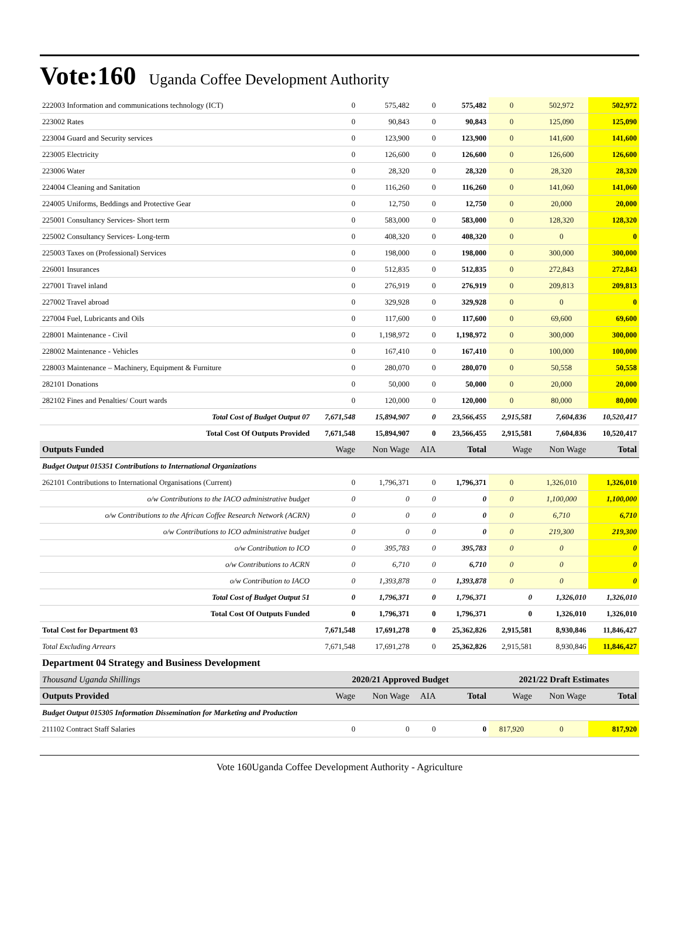Vote:160 Uganda Coffee Development Authority
| 222003 Information and communications technology (ICT) | 0 | 575,482 | 0 | 575,482 | 0 | 502,972 | 502,972 |
| 223002 Rates | 0 | 90,843 | 0 | 90,843 | 0 | 125,090 | 125,090 |
| 223004 Guard and Security services | 0 | 123,900 | 0 | 123,900 | 0 | 141,600 | 141,600 |
| 223005 Electricity | 0 | 126,600 | 0 | 126,600 | 0 | 126,600 | 126,600 |
| 223006 Water | 0 | 28,320 | 0 | 28,320 | 0 | 28,320 | 28,320 |
| 224004 Cleaning and Sanitation | 0 | 116,260 | 0 | 116,260 | 0 | 141,060 | 141,060 |
| 224005 Uniforms, Beddings and Protective Gear | 0 | 12,750 | 0 | 12,750 | 0 | 20,000 | 20,000 |
| 225001 Consultancy Services- Short term | 0 | 583,000 | 0 | 583,000 | 0 | 128,320 | 128,320 |
| 225002 Consultancy Services- Long-term | 0 | 408,320 | 0 | 408,320 | 0 | 0 | 0 |
| 225003 Taxes on (Professional) Services | 0 | 198,000 | 0 | 198,000 | 0 | 300,000 | 300,000 |
| 226001 Insurances | 0 | 512,835 | 0 | 512,835 | 0 | 272,843 | 272,843 |
| 227001 Travel inland | 0 | 276,919 | 0 | 276,919 | 0 | 209,813 | 209,813 |
| 227002 Travel abroad | 0 | 329,928 | 0 | 329,928 | 0 | 0 | 0 |
| 227004 Fuel, Lubricants and Oils | 0 | 117,600 | 0 | 117,600 | 0 | 69,600 | 69,600 |
| 228001 Maintenance - Civil | 0 | 1,198,972 | 0 | 1,198,972 | 0 | 300,000 | 300,000 |
| 228002 Maintenance - Vehicles | 0 | 167,410 | 0 | 167,410 | 0 | 100,000 | 100,000 |
| 228003 Maintenance – Machinery, Equipment & Furniture | 0 | 280,070 | 0 | 280,070 | 0 | 50,558 | 50,558 |
| 282101 Donations | 0 | 50,000 | 0 | 50,000 | 0 | 20,000 | 20,000 |
| 282102 Fines and Penalties/ Court wards | 0 | 120,000 | 0 | 120,000 | 0 | 80,000 | 80,000 |
| Total Cost of Budget Output 07 | 7,671,548 | 15,894,907 | 0 | 23,566,455 | 2,915,581 | 7,604,836 | 10,520,417 |
| Total Cost Of Outputs Provided | 7,671,548 | 15,894,907 | 0 | 23,566,455 | 2,915,581 | 7,604,836 | 10,520,417 |
| Outputs Funded | Wage | Non Wage | AIA | Total | Wage | Non Wage | Total |
| Budget Output 015351 Contributions to International Organizations | | | | | | | |
| 262101 Contributions to International Organisations (Current) | 0 | 1,796,371 | 0 | 1,796,371 | 0 | 1,326,010 | 1,326,010 |
| o/w Contributions to the IACO administrative budget | 0 | 0 | 0 | 0 | 0 | 1,100,000 | 1,100,000 |
| o/w Contributions to the African Coffee Research Network (ACRN) | 0 | 0 | 0 | 0 | 0 | 6,710 | 6,710 |
| o/w Contributions to ICO administrative budget | 0 | 0 | 0 | 0 | 0 | 219,300 | 219,300 |
| o/w Contribution to ICO | 0 | 395,783 | 0 | 395,783 | 0 | 0 | 0 |
| o/w Contributions to ACRN | 0 | 6,710 | 0 | 6,710 | 0 | 0 | 0 |
| o/w Contribution to IACO | 0 | 1,393,878 | 0 | 1,393,878 | 0 | 0 | 0 |
| Total Cost of Budget Output 51 | 0 | 1,796,371 | 0 | 1,796,371 | 0 | 1,326,010 | 1,326,010 |
| Total Cost Of Outputs Funded | 0 | 1,796,371 | 0 | 1,796,371 | 0 | 1,326,010 | 1,326,010 |
| Total Cost for Department 03 | 7,671,548 | 17,691,278 | 0 | 25,362,826 | 2,915,581 | 8,930,846 | 11,846,427 |
| Total Excluding Arrears | 7,671,548 | 17,691,278 | 0 | 25,362,826 | 2,915,581 | 8,930,846 | 11,846,427 |
| Department 04 Strategy and Business Development | | | | | | | |
| Thousand Uganda Shillings | 2020/21 Approved Budget | | | | 2021/22 Draft Estimates | | |
| Outputs Provided | Wage | Non Wage | AIA | Total | Wage | Non Wage | Total |
| Budget Output 015305 Information Dissemination for Marketing and Production | | | | | | | |
| 211102 Contract Staff Salaries | 0 | 0 | 0 | 0 | 817,920 | 0 | 817,920 |
Vote 160Uganda Coffee Development Authority - Agriculture